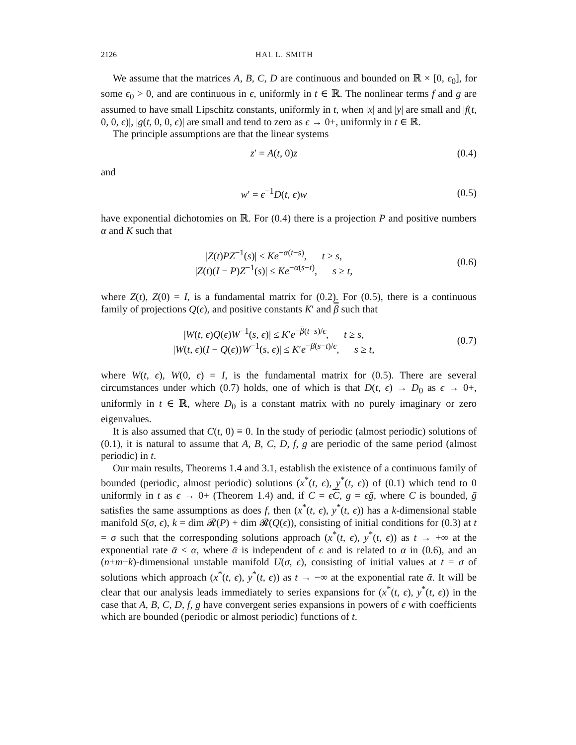2126 HAL L. SMITH
We assume that the matrices A, B, C, D are continuous and bounded on ℝ × [0, ϵ<sub>0</sub>], for some ϵ<sub>0</sub> > 0, and are continuous in ϵ, uniformly in t ∈ ℝ. The nonlinear terms f and g are assumed to have small Lipschitz constants, uniformly in t, when |x| and |y| are small and |f(t, 0, 0, ϵ)|, |g(t, 0, 0, ϵ)| are small and tend to zero as ϵ → 0+, uniformly in t ∈ ℝ.
The principle assumptions are that the linear systems
z′ = A(t, 0)z (0.4)
and
w′ = ϵ<sup>−1</sup>D(t, ϵ)w (0.5)
have exponential dichotomies on ℝ. For (0.4) there is a projection P and positive numbers α and K such that
|Z(t)PZ<sup>−1</sup>(s)| ≤ Ke<sup>−α(t−s)</sup>, t ≥ s,
|Z(t)(I − P)Z<sup>−1</sup>(s)| ≤ Ke<sup>−α(s−t)</sup>, s ≥ t, (0.6)
where Z(t), Z(0) = I, is a fundamental matrix for (0.2). For (0.5), there is a continuous family of projections Q(ϵ), and positive constants K′ and β such that
|W(t, ϵ)Q(ϵ)W<sup>−1</sup>(s, ϵ)| ≤ K′e<sup>−β(t−s)/ϵ</sup>, t ≥ s,
|W(t, ϵ)(I − Q(ϵ))W<sup>−1</sup>(s, ϵ)| ≤ K′e<sup>−β(s−t)/ϵ</sup>, s ≥ t, (0.7)
where W(t, ϵ), W(0, ϵ) = I, is the fundamental matrix for (0.5). There are several circumstances under which (0.7) holds, one of which is that D(t, ϵ) → D<sub>0</sub> as ϵ → 0+, uniformly in t ∈ ℝ, where D<sub>0</sub> is a constant matrix with no purely imaginary or zero eigenvalues.
It is also assumed that C(t, 0) ≡ 0. In the study of periodic (almost periodic) solutions of (0.1), it is natural to assume that A, B, C, D, f, g are periodic of the same period (almost periodic) in t.
Our main results, Theorems 1.4 and 3.1, establish the existence of a continuous family of bounded (periodic, almost periodic) solutions (x<sup>*</sup>(t, ϵ), y<sup>*</sup>(t, ϵ)) of (0.1) which tend to 0 uniformly in t as ϵ → 0+ (Theorem 1.4) and, if C = ϵC, g = ϵḡ, where C is bounded, ḡ satisfies the same assumptions as does f, then (x<sup>*</sup>(t, ϵ), y<sup>*</sup>(t, ϵ)) has a k-dimensional stable manifold S(σ, ϵ), k = dim 𝓡(P) + dim 𝓡(Q(ϵ)), consisting of initial conditions for (0.3) at t = σ such that the corresponding solutions approach (x<sup>*</sup>(t, ϵ), y<sup>*</sup>(t, ϵ)) as t → +∞ at the exponential rate ᾱ < α, where ᾱ is independent of ϵ and is related to α in (0.6), and an (n+m−k)-dimensional unstable manifold U(σ, ϵ), consisting of initial values at t = σ of solutions which approach (x<sup>*</sup>(t, ϵ), y<sup>*</sup>(t, ϵ)) as t → −∞ at the exponential rate ᾱ. It will be clear that our analysis leads immediately to series expansions for (x<sup>*</sup>(t, ϵ), y<sup>*</sup>(t, ϵ)) in the case that A, B, C, D, f, g have convergent series expansions in powers of ϵ with coefficients which are bounded (periodic or almost periodic) functions of t.